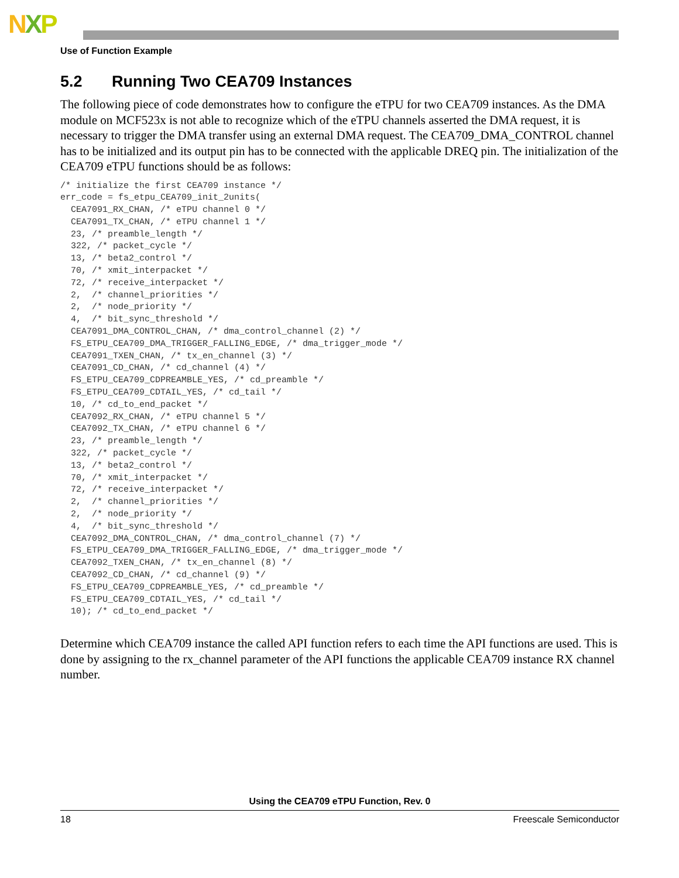NXP
Use of Function Example
5.2 Running Two CEA709 Instances
The following piece of code demonstrates how to configure the eTPU for two CEA709 instances. As the DMA module on MCF523x is not able to recognize which of the eTPU channels asserted the DMA request, it is necessary to trigger the DMA transfer using an external DMA request. The CEA709_DMA_CONTROL channel has to be initialized and its output pin has to be connected with the applicable DREQ pin. The initialization of the CEA709 eTPU functions should be as follows:
/* initialize the first CEA709 instance */
err_code = fs_etpu_CEA709_init_2units(
  CEA7091_RX_CHAN, /* eTPU channel 0 */
  CEA7091_TX_CHAN, /* eTPU channel 1 */
  23, /* preamble_length */
  322, /* packet_cycle */
  13, /* beta2_control */
  70, /* xmit_interpacket */
  72, /* receive_interpacket */
  2,  /* channel_priorities */
  2,  /* node_priority */
  4,  /* bit_sync_threshold */
  CEA7091_DMA_CONTROL_CHAN, /* dma_control_channel (2) */
  FS_ETPU_CEA709_DMA_TRIGGER_FALLING_EDGE, /* dma_trigger_mode */
  CEA7091_TXEN_CHAN, /* tx_en_channel (3) */
  CEA7091_CD_CHAN, /* cd_channel (4) */
  FS_ETPU_CEA709_CDPREAMBLE_YES, /* cd_preamble */
  FS_ETPU_CEA709_CDTAIL_YES, /* cd_tail */
  10, /* cd_to_end_packet */
  CEA7092_RX_CHAN, /* eTPU channel 5 */
  CEA7092_TX_CHAN, /* eTPU channel 6 */
  23, /* preamble_length */
  322, /* packet_cycle */
  13, /* beta2_control */
  70, /* xmit_interpacket */
  72, /* receive_interpacket */
  2,  /* channel_priorities */
  2,  /* node_priority */
  4,  /* bit_sync_threshold */
  CEA7092_DMA_CONTROL_CHAN, /* dma_control_channel (7) */
  FS_ETPU_CEA709_DMA_TRIGGER_FALLING_EDGE, /* dma_trigger_mode */
  CEA7092_TXEN_CHAN, /* tx_en_channel (8) */
  CEA7092_CD_CHAN, /* cd_channel (9) */
  FS_ETPU_CEA709_CDPREAMBLE_YES, /* cd_preamble */
  FS_ETPU_CEA709_CDTAIL_YES, /* cd_tail */
  10); /* cd_to_end_packet */
Determine which CEA709 instance the called API function refers to each time the API functions are used. This is done by assigning to the rx_channel parameter of the API functions the applicable CEA709 instance RX channel number.
Using the CEA709 eTPU Function, Rev. 0
18 Freescale Semiconductor